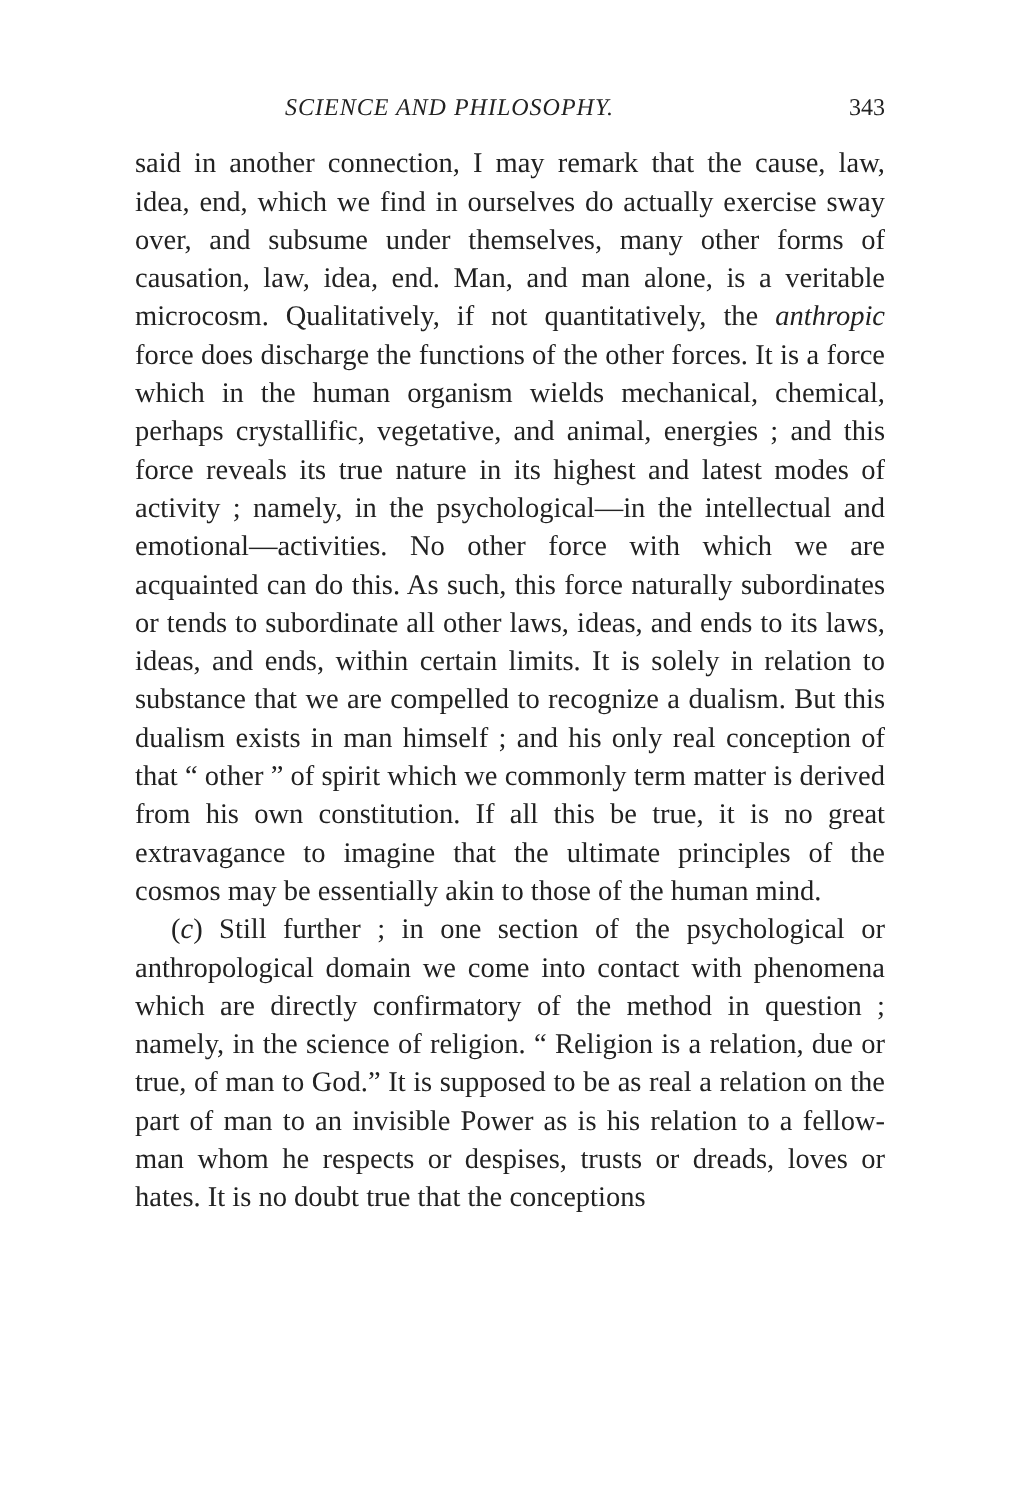SCIENCE AND PHILOSOPHY. 343
said in another connection, I may remark that the cause, law, idea, end, which we find in ourselves do actually exercise sway over, and subsume under themselves, many other forms of causation, law, idea, end. Man, and man alone, is a veritable microcosm. Qualitatively, if not quantitatively, the anthropic force does discharge the functions of the other forces. It is a force which in the human organism wields mechanical, chemical, perhaps crystallific, vegetative, and animal, energies ; and this force reveals its true nature in its highest and latest modes of activity ; namely, in the psychological—in the intellectual and emotional—activities. No other force with which we are acquainted can do this. As such, this force naturally subordinates or tends to subordinate all other laws, ideas, and ends to its laws, ideas, and ends, within certain limits. It is solely in relation to substance that we are compelled to recognize a dualism. But this dualism exists in man himself ; and his only real conception of that “ other ” of spirit which we commonly term matter is derived from his own constitution. If all this be true, it is no great extravagance to imagine that the ultimate principles of the cosmos may be essentially akin to those of the human mind.
(c) Still further ; in one section of the psychological or anthropological domain we come into contact with phenomena which are directly confirmatory of the method in question ; namely, in the science of religion. “ Religion is a relation, due or true, of man to God.” It is supposed to be as real a relation on the part of man to an invisible Power as is his relation to a fellow-man whom he respects or despises, trusts or dreads, loves or hates. It is no doubt true that the conceptions